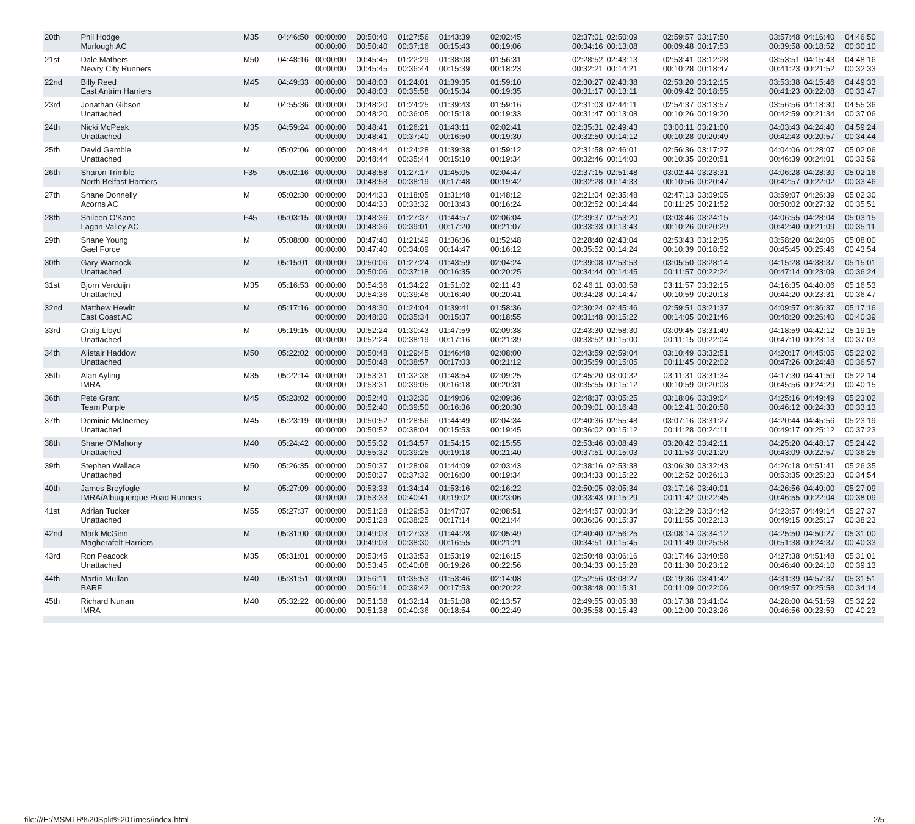| 20th | Phil Hodge Murlough AC | M35 | 04:46:50 | 00:00:00 00:00:00 | 00:50:40 00:50:40 | 01:27:56 00:37:16 | 01:43:39 00:15:43 | 02:02:45 00:19:06 | 02:37:01 00:34:16 | 02:50:09 00:13:08 | 02:59:57 00:09:48 | 03:17:50 00:17:53 | 03:57:48 00:39:58 | 04:16:40 00:18:52 | 04:46:50 00:30:10 |
| 21st | Dale Mathers Newry City Runners | M50 | 04:48:16 | 00:00:00 00:00:00 | 00:45:45 00:45:45 | 01:22:29 00:36:44 | 01:38:08 00:15:39 | 01:56:31 00:18:23 | 02:28:52 00:32:21 | 02:43:13 00:14:21 | 02:53:41 00:10:28 | 03:12:28 00:18:47 | 03:53:51 00:41:23 | 04:15:43 00:21:52 | 04:48:16 00:32:33 |
| 22nd | Billy Reed East Antrim Harriers | M45 | 04:49:33 | 00:00:00 00:00:00 | 00:48:03 00:48:03 | 01:24:01 00:35:58 | 01:39:35 00:15:34 | 01:59:10 00:19:35 | 02:30:27 00:31:17 | 02:43:38 00:13:11 | 02:53:20 00:09:42 | 03:12:15 00:18:55 | 03:53:38 00:41:23 | 04:15:46 00:22:08 | 04:49:33 00:33:47 |
| 23rd | Jonathan Gibson Unattached | M | 04:55:36 | 00:00:00 00:00:00 | 00:48:20 00:48:20 | 01:24:25 00:36:05 | 01:39:43 00:15:18 | 01:59:16 00:19:33 | 02:31:03 00:31:47 | 02:44:11 00:13:08 | 02:54:37 00:10:26 | 03:13:57 00:19:20 | 03:56:56 00:42:59 | 04:18:30 00:21:34 | 04:55:36 00:37:06 |
| 24th | Nicki McPeak Unattached | M35 | 04:59:24 | 00:00:00 00:00:00 | 00:48:41 00:48:41 | 01:26:21 00:37:40 | 01:43:11 00:16:50 | 02:02:41 00:19:30 | 02:35:31 00:32:50 | 02:49:43 00:14:12 | 03:00:11 00:10:28 | 03:21:00 00:20:49 | 04:03:43 00:42:43 | 04:24:40 00:20:57 | 04:59:24 00:34:44 |
| 25th | David Gamble Unattached | M | 05:02:06 | 00:00:00 00:00:00 | 00:48:44 00:48:44 | 01:24:28 00:35:44 | 01:39:38 00:15:10 | 01:59:12 00:19:34 | 02:31:58 00:32:46 | 02:46:01 00:14:03 | 02:56:36 00:10:35 | 03:17:27 00:20:51 | 04:04:06 00:46:39 | 04:28:07 00:24:01 | 05:02:06 00:33:59 |
| 26th | Sharon Trimble North Belfast Harriers | F35 | 05:02:16 | 00:00:00 00:00:00 | 00:48:58 00:48:58 | 01:27:17 00:38:19 | 01:45:05 00:17:48 | 02:04:47 00:19:42 | 02:37:15 00:32:28 | 02:51:48 00:14:33 | 03:02:44 00:10:56 | 03:23:31 00:20:47 | 04:06:28 00:42:57 | 04:28:30 00:22:02 | 05:02:16 00:33:46 |
| 27th | Shane Donnelly Acorns AC | M | 05:02:30 | 00:00:00 00:00:00 | 00:44:33 00:44:33 | 01:18:05 00:33:32 | 01:31:48 00:13:43 | 01:48:12 00:16:24 | 02:21:04 00:32:52 | 02:35:48 00:14:44 | 02:47:13 00:11:25 | 03:09:05 00:21:52 | 03:59:07 00:50:02 | 04:26:39 00:27:32 | 05:02:30 00:35:51 |
| 28th | Shileen O'Kane Lagan Valley AC | F45 | 05:03:15 | 00:00:00 00:00:00 | 00:48:36 00:48:36 | 01:27:37 00:39:01 | 01:44:57 00:17:20 | 02:06:04 00:21:07 | 02:39:37 00:33:33 | 02:53:20 00:13:43 | 03:03:46 00:10:26 | 03:24:15 00:20:29 | 04:06:55 00:42:40 | 04:28:04 00:21:09 | 05:03:15 00:35:11 |
| 29th | Shane Young Gael Force | M | 05:08:00 | 00:00:00 00:00:00 | 00:47:40 00:47:40 | 01:21:49 00:34:09 | 01:36:36 00:14:47 | 01:52:48 00:16:12 | 02:28:40 00:35:52 | 02:43:04 00:14:24 | 02:53:43 00:10:39 | 03:12:35 00:18:52 | 03:58:20 00:45:45 | 04:24:06 00:25:46 | 05:08:00 00:43:54 |
| 30th | Gary Warnock Unattached | M | 05:15:01 | 00:00:00 00:00:00 | 00:50:06 00:50:06 | 01:27:24 00:37:18 | 01:43:59 00:16:35 | 02:04:24 00:20:25 | 02:39:08 00:34:44 | 02:53:53 00:14:45 | 03:05:50 00:11:57 | 03:28:14 00:22:24 | 04:15:28 00:47:14 | 04:38:37 00:23:09 | 05:15:01 00:36:24 |
| 31st | Bjorn Verduijn Unattached | M35 | 05:16:53 | 00:00:00 00:00:00 | 00:54:36 00:54:36 | 01:34:22 00:39:46 | 01:51:02 00:16:40 | 02:11:43 00:20:41 | 02:46:11 00:34:28 | 03:00:58 00:14:47 | 03:11:57 00:10:59 | 03:32:15 00:20:18 | 04:16:35 00:44:20 | 04:40:06 00:23:31 | 05:16:53 00:36:47 |
| 32nd | Matthew Hewitt East Coast AC | M | 05:17:16 | 00:00:00 00:00:00 | 00:48:30 00:48:30 | 01:24:04 00:35:34 | 01:39:41 00:15:37 | 01:58:36 00:18:55 | 02:30:24 00:31:48 | 02:45:46 00:15:22 | 02:59:51 00:14:05 | 03:21:37 00:21:46 | 04:09:57 00:48:20 | 04:36:37 00:26:40 | 05:17:16 00:40:39 |
| 33rd | Craig Lloyd Unattached | M | 05:19:15 | 00:00:00 00:00:00 | 00:52:24 00:52:24 | 01:30:43 00:38:19 | 01:47:59 00:17:16 | 02:09:38 00:21:39 | 02:43:30 00:33:52 | 02:58:30 00:15:00 | 03:09:45 00:11:15 | 03:31:49 00:22:04 | 04:18:59 00:47:10 | 04:42:12 00:23:13 | 05:19:15 00:37:03 |
| 34th | Alistair Haddow Unattached | M50 | 05:22:02 | 00:00:00 00:00:00 | 00:50:48 00:50:48 | 01:29:45 00:38:57 | 01:46:48 00:17:03 | 02:08:00 00:21:12 | 02:43:59 00:35:59 | 02:59:04 00:15:05 | 03:10:49 00:11:45 | 03:32:51 00:22:02 | 04:20:17 00:47:26 | 04:45:05 00:24:48 | 05:22:02 00:36:57 |
| 35th | Alan Ayling IMRA | M35 | 05:22:14 | 00:00:00 00:00:00 | 00:53:31 00:53:31 | 01:32:36 00:39:05 | 01:48:54 00:16:18 | 02:09:25 00:20:31 | 02:45:20 00:35:55 | 03:00:32 00:15:12 | 03:11:31 00:10:59 | 03:31:34 00:20:03 | 04:17:30 00:45:56 | 04:41:59 00:24:29 | 05:22:14 00:40:15 |
| 36th | Pete Grant Team Purple | M45 | 05:23:02 | 00:00:00 00:00:00 | 00:52:40 00:52:40 | 01:32:30 00:39:50 | 01:49:06 00:16:36 | 02:09:36 00:20:30 | 02:48:37 00:39:01 | 03:05:25 00:16:48 | 03:18:06 00:12:41 | 03:39:04 00:20:58 | 04:25:16 00:46:12 | 04:49:49 00:24:33 | 05:23:02 00:33:13 |
| 37th | Dominic McInerney Unattached | M45 | 05:23:19 | 00:00:00 00:00:00 | 00:50:52 00:50:52 | 01:28:56 00:38:04 | 01:44:49 00:15:53 | 02:04:34 00:19:45 | 02:40:36 00:36:02 | 02:55:48 00:15:12 | 03:07:16 00:11:28 | 03:31:27 00:24:11 | 04:20:44 00:49:17 | 04:45:56 00:25:12 | 05:23:19 00:37:23 |
| 38th | Shane O'Mahony Unattached | M40 | 05:24:42 | 00:00:00 00:00:00 | 00:55:32 00:55:32 | 01:34:57 00:39:25 | 01:54:15 00:19:18 | 02:15:55 00:21:40 | 02:53:46 00:37:51 | 03:08:49 00:15:03 | 03:20:42 00:11:53 | 03:42:11 00:21:29 | 04:25:20 00:43:09 | 04:48:17 00:22:57 | 05:24:42 00:36:25 |
| 39th | Stephen Wallace Unattached | M50 | 05:26:35 | 00:00:00 00:00:00 | 00:50:37 00:50:37 | 01:28:09 00:37:32 | 01:44:09 00:16:00 | 02:03:43 00:19:34 | 02:38:16 00:34:33 | 02:53:38 00:15:22 | 03:06:30 00:12:52 | 03:32:43 00:26:13 | 04:26:18 00:53:35 | 04:51:41 00:25:23 | 05:26:35 00:34:54 |
| 40th | James Breyfogle IMRA/Albuquerque Road Runners | M | 05:27:09 | 00:00:00 00:00:00 | 00:53:33 00:53:33 | 01:34:14 00:40:41 | 01:53:16 00:19:02 | 02:16:22 00:23:06 | 02:50:05 00:33:43 | 03:05:34 00:15:29 | 03:17:16 00:11:42 | 03:40:01 00:22:45 | 04:26:56 00:46:55 | 04:49:00 00:22:04 | 05:27:09 00:38:09 |
| 41st | Adrian Tucker Unattached | M55 | 05:27:37 | 00:00:00 00:00:00 | 00:51:28 00:51:28 | 01:29:53 00:38:25 | 01:47:07 00:17:14 | 02:08:51 00:21:44 | 02:44:57 00:36:06 | 03:00:34 00:15:37 | 03:12:29 00:11:55 | 03:34:42 00:22:13 | 04:23:57 00:49:15 | 04:49:14 00:25:17 | 05:27:37 00:38:23 |
| 42nd | Mark McGinn Magherafelt Harriers | M | 05:31:00 | 00:00:00 00:00:00 | 00:49:03 00:49:03 | 01:27:33 00:38:30 | 01:44:28 00:16:55 | 02:05:49 00:21:21 | 02:40:40 00:34:51 | 02:56:25 00:15:45 | 03:08:14 00:11:49 | 03:34:12 00:25:58 | 04:25:50 00:51:38 | 04:50:27 00:24:37 | 05:31:00 00:40:33 |
| 43rd | Ron Peacock Unattached | M35 | 05:31:01 | 00:00:00 00:00:00 | 00:53:45 00:53:45 | 01:33:53 00:40:08 | 01:53:19 00:19:26 | 02:16:15 00:22:56 | 02:50:48 00:34:33 | 03:06:16 00:15:28 | 03:17:46 00:11:30 | 03:40:58 00:23:12 | 04:27:38 00:46:40 | 04:51:48 00:24:10 | 05:31:01 00:39:13 |
| 44th | Martin Mullan BARF | M40 | 05:31:51 | 00:00:00 00:00:00 | 00:56:11 00:56:11 | 01:35:53 00:39:42 | 01:53:46 00:17:53 | 02:14:08 00:20:22 | 02:52:56 00:38:48 | 03:08:27 00:15:31 | 03:19:36 00:11:09 | 03:41:42 00:22:06 | 04:31:39 00:49:57 | 04:57:37 00:25:58 | 05:31:51 00:34:14 |
| 45th | Richard Nunan IMRA | M40 | 05:32:22 | 00:00:00 00:00:00 | 00:51:38 00:51:38 | 01:32:14 00:40:36 | 01:51:08 00:18:54 | 02:13:57 00:22:49 | 02:49:55 00:35:58 | 03:05:38 00:15:43 | 03:17:38 00:12:00 | 03:41:04 00:23:26 | 04:28:00 00:46:56 | 04:51:59 00:23:59 | 05:32:22 00:40:23 |
file:///E:/MSMTR%20Split%20Times/index.html 2/5